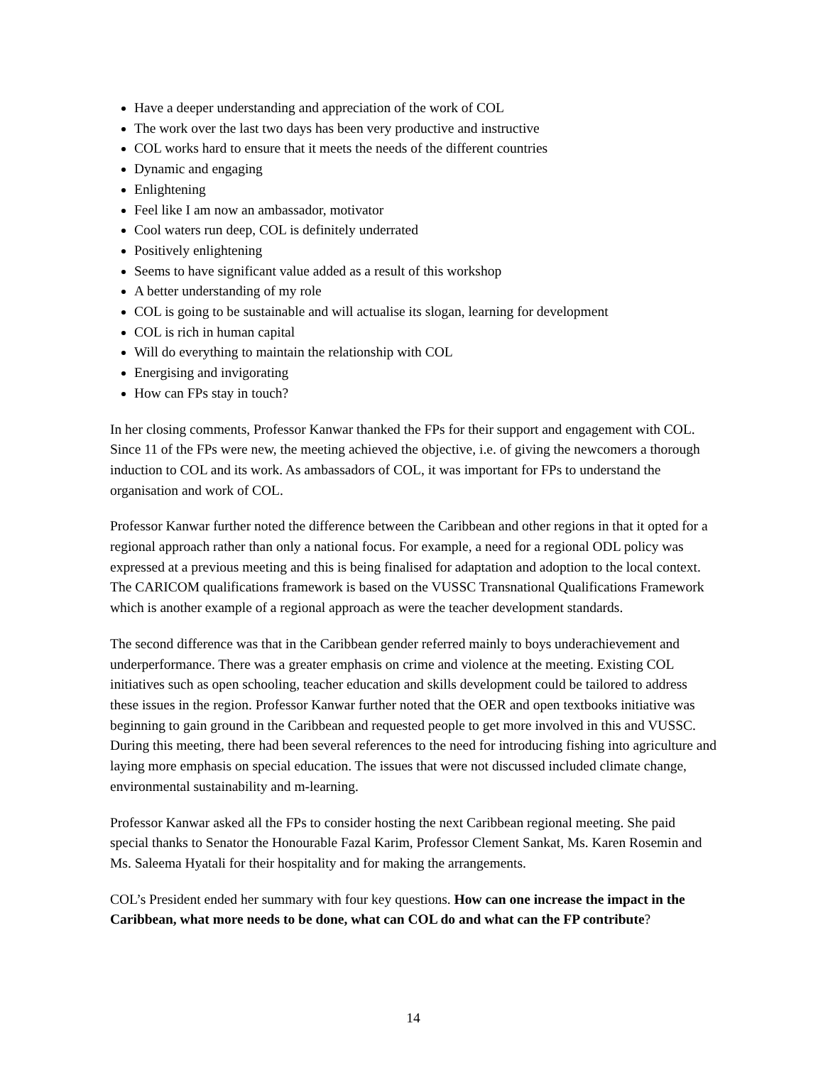Have a deeper understanding and appreciation of the work of COL
The work over the last two days has been very productive and instructive
COL works hard to ensure that it meets the needs of the different countries
Dynamic and engaging
Enlightening
Feel like I am now an ambassador, motivator
Cool waters run deep, COL is definitely underrated
Positively enlightening
Seems to have significant value added as a result of this workshop
A better understanding of my role
COL is going to be sustainable and will actualise its slogan, learning for development
COL is rich in human capital
Will do everything to maintain the relationship with COL
Energising and invigorating
How can FPs stay in touch?
In her closing comments, Professor Kanwar thanked the FPs for their support and engagement with COL. Since 11 of the FPs were new, the meeting achieved the objective, i.e. of giving the newcomers a thorough induction to COL and its work. As ambassadors of COL, it was important for FPs to understand the organisation and work of COL.
Professor Kanwar further noted the difference between the Caribbean and other regions in that it opted for a regional approach rather than only a national focus. For example, a need for a regional ODL policy was expressed at a previous meeting and this is being finalised for adaptation and adoption to the local context. The CARICOM qualifications framework is based on the VUSSC Transnational Qualifications Framework which is another example of a regional approach as were the teacher development standards.
The second difference was that in the Caribbean gender referred mainly to boys underachievement and underperformance. There was a greater emphasis on crime and violence at the meeting. Existing COL initiatives such as open schooling, teacher education and skills development could be tailored to address these issues in the region. Professor Kanwar further noted that the OER and open textbooks initiative was beginning to gain ground in the Caribbean and requested people to get more involved in this and VUSSC. During this meeting, there had been several references to the need for introducing fishing into agriculture and laying more emphasis on special education. The issues that were not discussed included climate change, environmental sustainability and m-learning.
Professor Kanwar asked all the FPs to consider hosting the next Caribbean regional meeting. She paid special thanks to Senator the Honourable Fazal Karim, Professor Clement Sankat, Ms. Karen Rosemin and Ms. Saleema Hyatali for their hospitality and for making the arrangements.
COL’s President ended her summary with four key questions. How can one increase the impact in the Caribbean, what more needs to be done, what can COL do and what can the FP contribute?
14